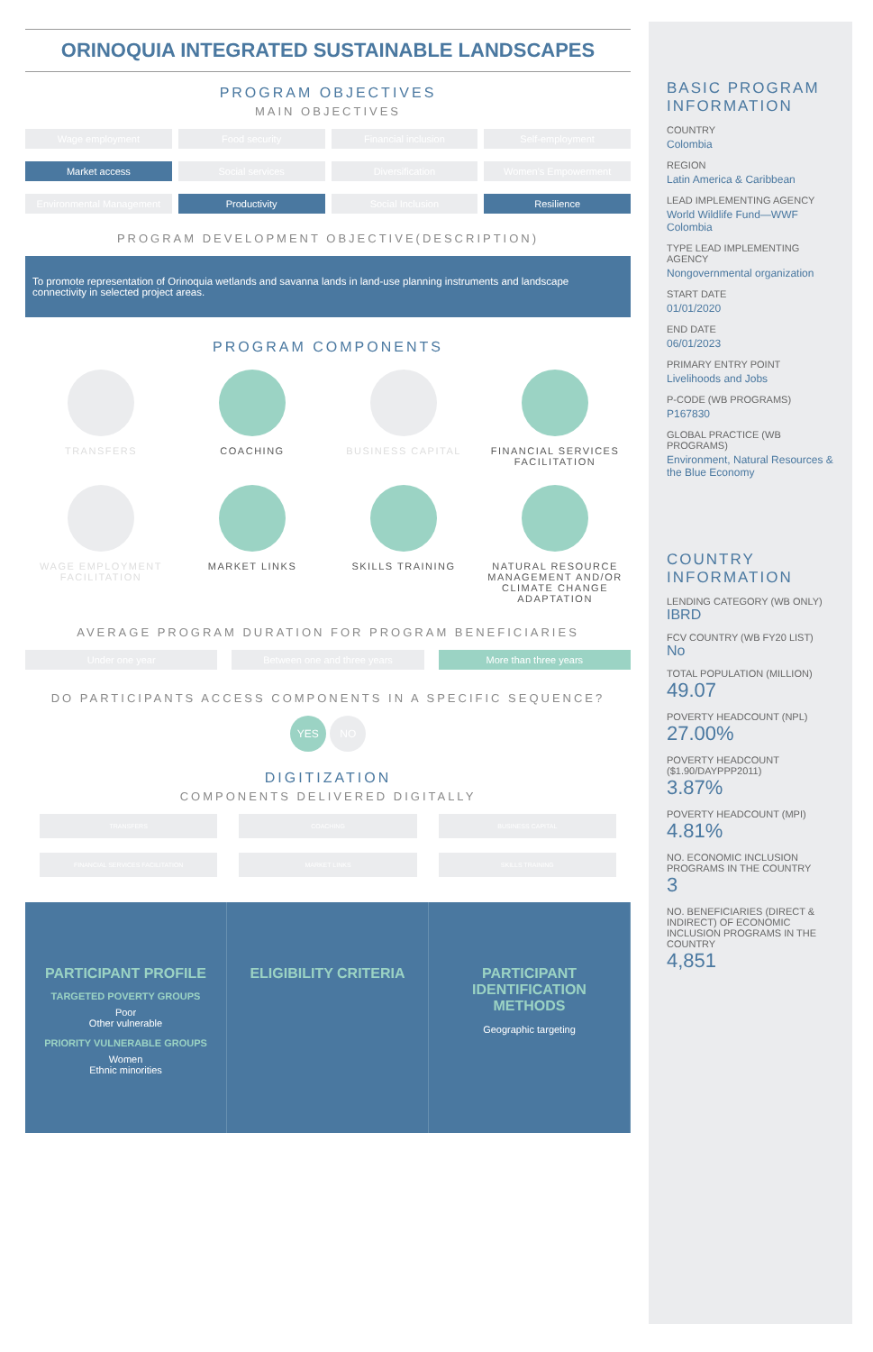ORINOQUIA INTEGRATED SUSTAINABLE LANDSCAPES
PROGRAM OBJECTIVES
MAIN OBJECTIVES
Wage employment
Food security
Financial inclusion
Self-employment
Market access
Social services
Diversification
Women's Empowerment
Environmental Management
Productivity
Social Inclusion
Resilience
PROGRAM DEVELOPMENT OBJECTIVE(DESCRIPTION)
To promote representation of Orinoquia wetlands and savanna lands in land-use planning instruments and landscape connectivity in selected project areas.
PROGRAM COMPONENTS
TRANSFERS
COACHING
BUSINESS CAPITAL
FINANCIAL SERVICES FACILITATION
WAGE EMPLOYMENT FACILITATION
MARKET LINKS
SKILLS TRAINING
NATURAL RESOURCE MANAGEMENT AND/OR CLIMATE CHANGE ADAPTATION
AVERAGE PROGRAM DURATION FOR PROGRAM BENEFICIARIES
Under one year Between one and three years More than three years
DO PARTICIPANTS ACCESS COMPONENTS IN A SPECIFIC SEQUENCE?
YES NO
DIGITIZATION
COMPONENTS DELIVERED DIGITALLY
TRANSFERS
COACHING
BUSINESS CAPITAL
FINANCIAL SERVICES FACILITATION
MARKET LINKS
SKILLS TRAINING
PARTICIPANT PROFILE
TARGETED POVERTY GROUPS
Poor
Other vulnerable
PRIORITY VULNERABLE GROUPS
Women
Ethnic minorities
ELIGIBILITY CRITERIA PARTICIPANT IDENTIFICATION METHODS
Geographic targeting
BASIC PROGRAM INFORMATION
COUNTRY
Colombia
REGION
Latin America & Caribbean
LEAD IMPLEMENTING AGENCY
World Wildlife Fund—WWF Colombia
TYPE LEAD IMPLEMENTING AGENCY
Nongovernmental organization
START DATE
01/01/2020
END DATE
06/01/2023
PRIMARY ENTRY POINT
Livelihoods and Jobs
P-CODE (WB PROGRAMS)
P167830
GLOBAL PRACTICE (WB PROGRAMS)
Environment, Natural Resources & the Blue Economy
COUNTRY INFORMATION
LENDING CATEGORY (WB ONLY)
IBRD
FCV COUNTRY (WB FY20 LIST)
No
TOTAL POPULATION (MILLION)
49.07
POVERTY HEADCOUNT (NPL)
27.00%
POVERTY HEADCOUNT ($1.90/DAYPPP2011)
3.87%
POVERTY HEADCOUNT (MPI)
4.81%
NO. ECONOMIC INCLUSION PROGRAMS IN THE COUNTRY
3
NO. BENEFICIARIES (DIRECT & INDIRECT) OF ECONOMIC INCLUSION PROGRAMS IN THE COUNTRY
4,851